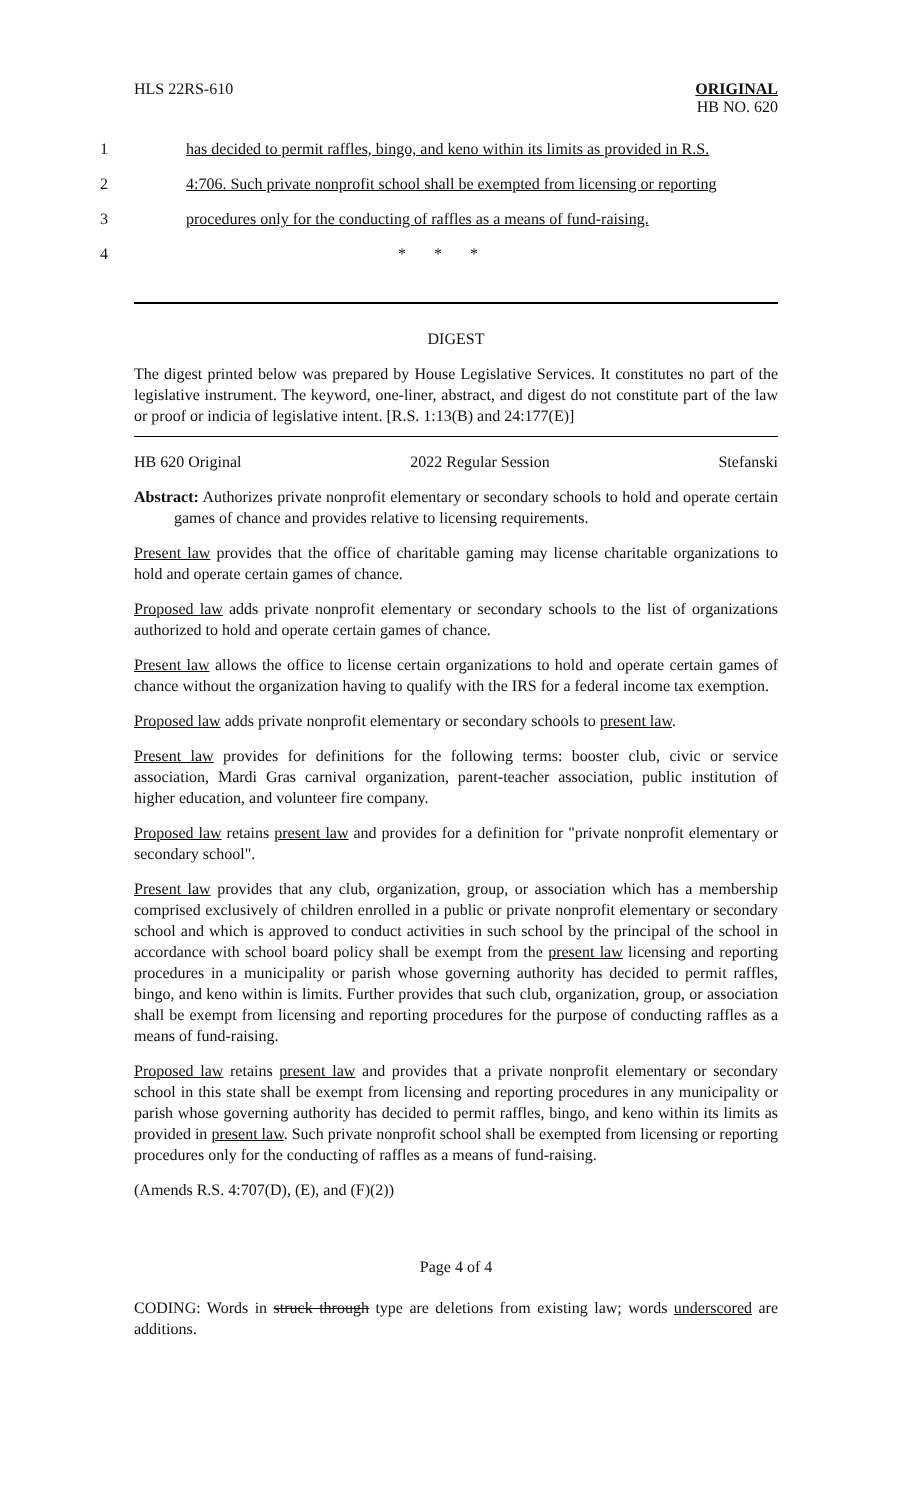HLS 22RS-610
ORIGINAL
HB NO. 620
1 has decided to permit raffles, bingo, and keno within its limits as provided in R.S.
2 4:706. Such private nonprofit school shall be exempted from licensing or reporting
3 procedures only for the conducting of raffles as a means of fund-raising.
4 * * *
DIGEST
The digest printed below was prepared by House Legislative Services. It constitutes no part of the legislative instrument. The keyword, one-liner, abstract, and digest do not constitute part of the law or proof or indicia of legislative intent. [R.S. 1:13(B) and 24:177(E)]
HB 620 Original 2022 Regular Session Stefanski
Abstract: Authorizes private nonprofit elementary or secondary schools to hold and operate certain games of chance and provides relative to licensing requirements.
Present law provides that the office of charitable gaming may license charitable organizations to hold and operate certain games of chance.
Proposed law adds private nonprofit elementary or secondary schools to the list of organizations authorized to hold and operate certain games of chance.
Present law allows the office to license certain organizations to hold and operate certain games of chance without the organization having to qualify with the IRS for a federal income tax exemption.
Proposed law adds private nonprofit elementary or secondary schools to present law.
Present law provides for definitions for the following terms: booster club, civic or service association, Mardi Gras carnival organization, parent-teacher association, public institution of higher education, and volunteer fire company.
Proposed law retains present law and provides for a definition for "private nonprofit elementary or secondary school".
Present law provides that any club, organization, group, or association which has a membership comprised exclusively of children enrolled in a public or private nonprofit elementary or secondary school and which is approved to conduct activities in such school by the principal of the school in accordance with school board policy shall be exempt from the present law licensing and reporting procedures in a municipality or parish whose governing authority has decided to permit raffles, bingo, and keno within is limits. Further provides that such club, organization, group, or association shall be exempt from licensing and reporting procedures for the purpose of conducting raffles as a means of fund-raising.
Proposed law retains present law and provides that a private nonprofit elementary or secondary school in this state shall be exempt from licensing and reporting procedures in any municipality or parish whose governing authority has decided to permit raffles, bingo, and keno within its limits as provided in present law. Such private nonprofit school shall be exempted from licensing or reporting procedures only for the conducting of raffles as a means of fund-raising.
(Amends R.S. 4:707(D), (E), and (F)(2))
Page 4 of 4
CODING: Words in struck through type are deletions from existing law; words underscored are additions.